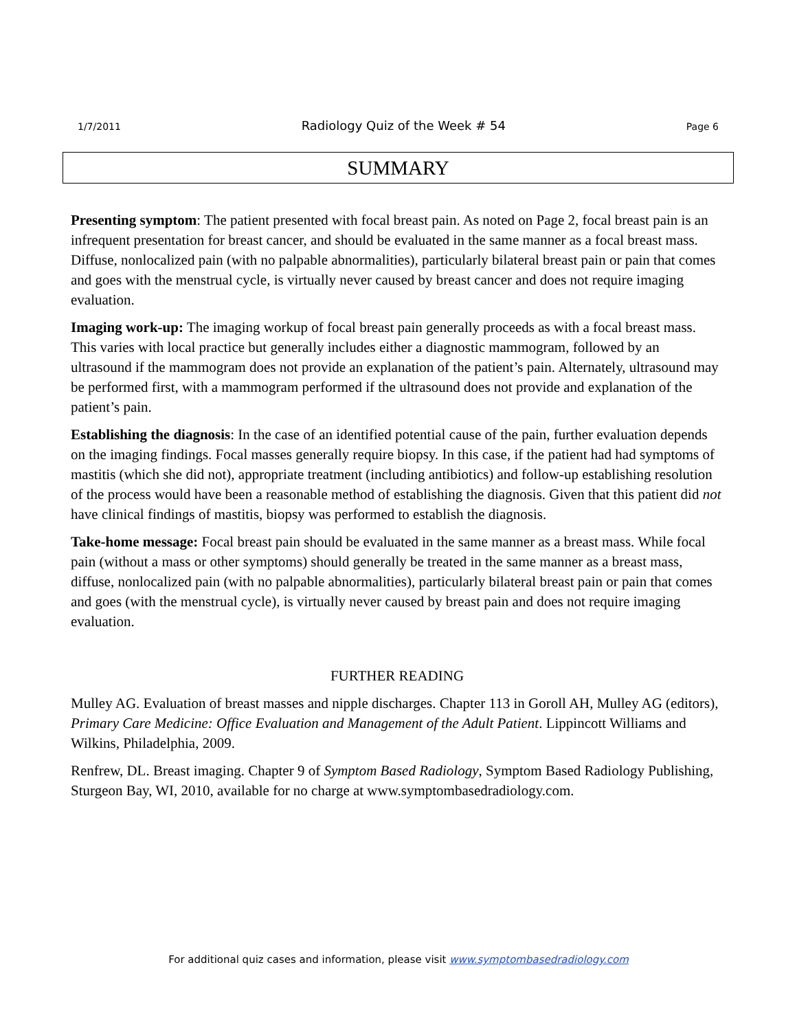1/7/2011 Radiology Quiz of the Week # 54 Page 6
SUMMARY
Presenting symptom: The patient presented with focal breast pain. As noted on Page 2, focal breast pain is an infrequent presentation for breast cancer, and should be evaluated in the same manner as a focal breast mass. Diffuse, nonlocalized pain (with no palpable abnormalities), particularly bilateral breast pain or pain that comes and goes with the menstrual cycle, is virtually never caused by breast cancer and does not require imaging evaluation.
Imaging work-up: The imaging workup of focal breast pain generally proceeds as with a focal breast mass. This varies with local practice but generally includes either a diagnostic mammogram, followed by an ultrasound if the mammogram does not provide an explanation of the patient’s pain. Alternately, ultrasound may be performed first, with a mammogram performed if the ultrasound does not provide and explanation of the patient’s pain.
Establishing the diagnosis: In the case of an identified potential cause of the pain, further evaluation depends on the imaging findings. Focal masses generally require biopsy. In this case, if the patient had had symptoms of mastitis (which she did not), appropriate treatment (including antibiotics) and follow-up establishing resolution of the process would have been a reasonable method of establishing the diagnosis. Given that this patient did not have clinical findings of mastitis, biopsy was performed to establish the diagnosis.
Take-home message: Focal breast pain should be evaluated in the same manner as a breast mass. While focal pain (without a mass or other symptoms) should generally be treated in the same manner as a breast mass, diffuse, nonlocalized pain (with no palpable abnormalities), particularly bilateral breast pain or pain that comes and goes (with the menstrual cycle), is virtually never caused by breast pain and does not require imaging evaluation.
FURTHER READING
Mulley AG. Evaluation of breast masses and nipple discharges. Chapter 113 in Goroll AH, Mulley AG (editors), Primary Care Medicine: Office Evaluation and Management of the Adult Patient. Lippincott Williams and Wilkins, Philadelphia, 2009.
Renfrew, DL. Breast imaging. Chapter 9 of Symptom Based Radiology, Symptom Based Radiology Publishing, Sturgeon Bay, WI, 2010, available for no charge at www.symptombasedradiology.com.
For additional quiz cases and information, please visit www.symptombasedradiology.com